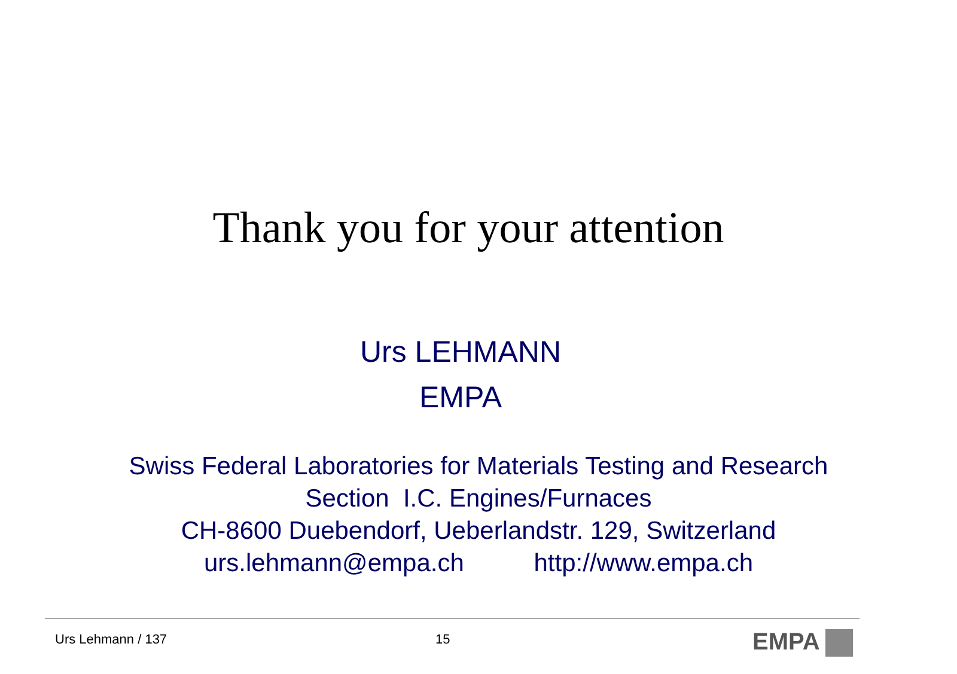Thank you for your attention
Urs LEHMANN
EMPA
Swiss Federal Laboratories for Materials Testing and Research
Section I.C. Engines/Furnaces
CH-8600 Duebendorf, Ueberlandstr. 129, Switzerland
urs.lehmann@empa.ch http://www.empa.ch
Urs Lehmann / 137 15 EMPA